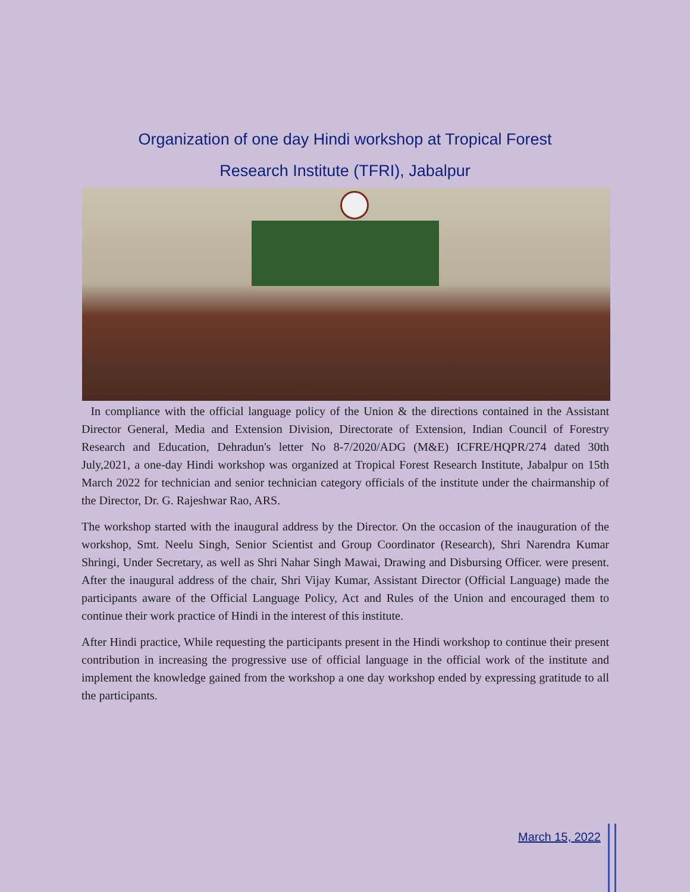Organization of one day Hindi workshop at Tropical Forest
Research Institute (TFRI), Jabalpur
In compliance with the official language policy of the Union & the directions contained in the Assistant Director General, Media and Extension Division, Directorate of Extension, Indian Council of Forestry Research and Education, Dehradun's letter No 8-7/2020/ADG (M&E) ICFRE/HQPR/274 dated 30th July,2021, a one-day Hindi workshop was organized at Tropical Forest Research Institute, Jabalpur on 15th March 2022 for technician and senior technician category officials of the institute under the chairmanship of the Director, Dr. G. Rajeshwar Rao, ARS.
The workshop started with the inaugural address by the Director. On the occasion of the inauguration of the workshop, Smt. Neelu Singh, Senior Scientist and Group Coordinator (Research), Shri Narendra Kumar Shringi, Under Secretary, as well as Shri Nahar Singh Mawai, Drawing and Disbursing Officer. were present. After the inaugural address of the chair, Shri Vijay Kumar, Assistant Director (Official Language) made the participants aware of the Official Language Policy, Act and Rules of the Union and encouraged them to continue their work practice of Hindi in the interest of this institute.
After Hindi practice, While requesting the participants present in the Hindi workshop to continue their present contribution in increasing the progressive use of official language in the official work of the institute and implement the knowledge gained from the workshop a one day workshop ended by expressing gratitude to all the participants.
March 15, 2022